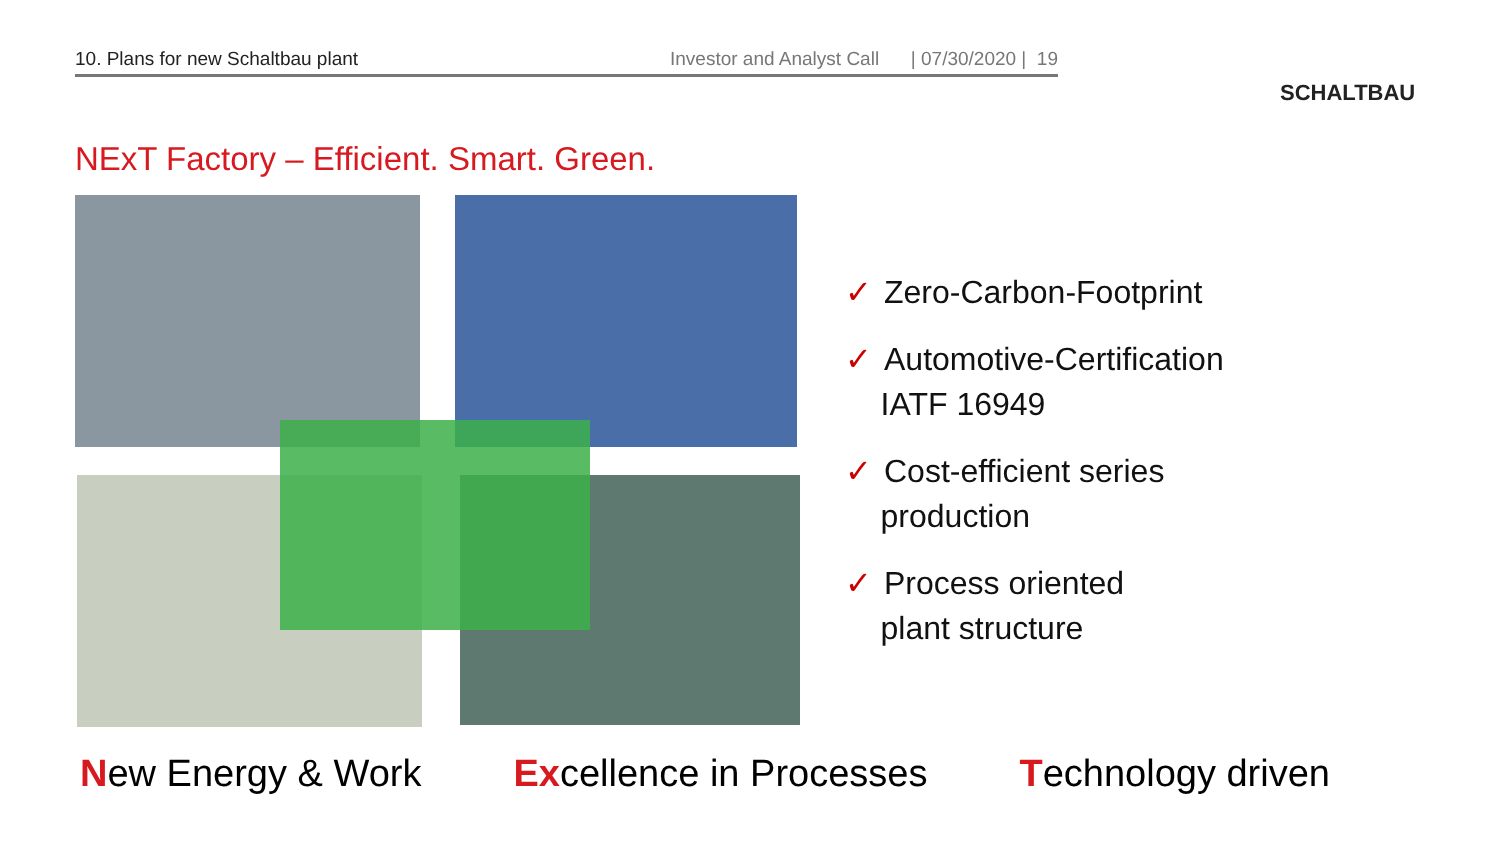10. Plans for new Schaltbau plant Investor and Analyst Call | 07/30/2020 | 19
SCHALTBAU
NExT Factory – Efficient. Smart. Green.
✓ Zero-Carbon-Footprint
✓ Automotive-Certification
IATF 16949
✓ Cost-efficient series
production
✓ Process oriented
plant structure
New Energy & Work Excellence in Processes Technology driven